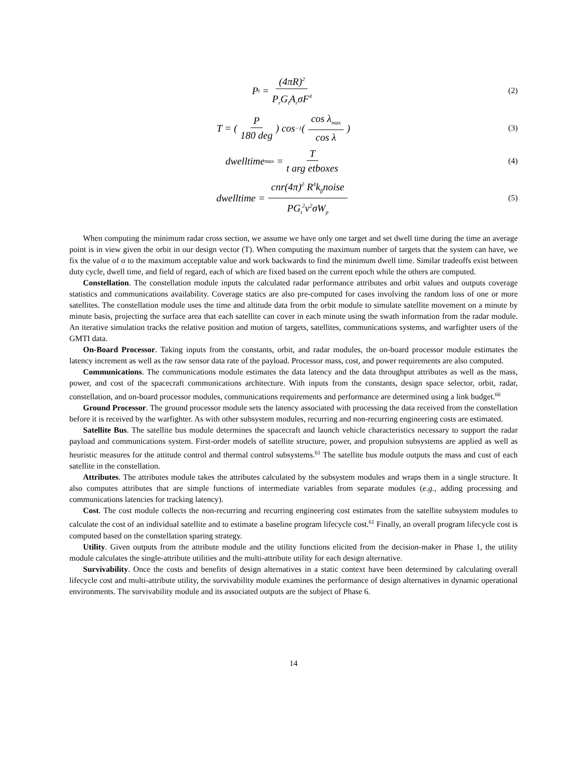P<sub>t</sub> = (4πR)<sup>2</sup> P<sub>r</sub>G<sub>t</sub>A<sub>r</sub>σF<sup>4</sup>
(2)
T = (P 180 deg) cos<sup>−1</sup>(cos λ<sub>max</sub> cos λ)
(3)
dwelltime<sub>max</sub> = T t arg etboxes
(4)
dwelltime = cnr(4π)<sup>∂</sup> R<sup>4</sup>k<sub>β</sub>noise PG<sub>t</sub><sup>2</sup>v<sup>2</sup>σW<sub>p</sub>
(5)
When computing the minimum radar cross section, we assume we have only one target and set dwell time during the time an average point is in view given the orbit in our design vector (T). When computing the maximum number of targets that the system can have, we fix the value of σ to the maximum acceptable value and work backwards to find the minimum dwell time. Similar tradeoffs exist between duty cycle, dwell time, and field of regard, each of which are fixed based on the current epoch while the others are computed.
Constellation. The constellation module inputs the calculated radar performance attributes and orbit values and outputs coverage statistics and communications availability. Coverage statics are also pre-computed for cases involving the random loss of one or more satellites. The constellation module uses the time and altitude data from the orbit module to simulate satellite movement on a minute by minute basis, projecting the surface area that each satellite can cover in each minute using the swath information from the radar module. An iterative simulation tracks the relative position and motion of targets, satellites, communications systems, and warfighter users of the GMTI data.
On-Board Processor. Taking inputs from the constants, orbit, and radar modules, the on-board processor module estimates the latency increment as well as the raw sensor data rate of the payload. Processor mass, cost, and power requirements are also computed.
Communications. The communications module estimates the data latency and the data throughput attributes as well as the mass, power, and cost of the spacecraft communications architecture. With inputs from the constants, design space selector, orbit, radar, constellation, and on-board processor modules, communications requirements and performance are determined using a link budget.<sup>60</sup>
Ground Processor. The ground processor module sets the latency associated with processing the data received from the constellation before it is received by the warfighter. As with other subsystem modules, recurring and non-recurring engineering costs are estimated.
Satellite Bus. The satellite bus module determines the spacecraft and launch vehicle characteristics necessary to support the radar payload and communications system. First-order models of satellite structure, power, and propulsion subsystems are applied as well as heuristic measures for the attitude control and thermal control subsystems.<sup>61</sup> The satellite bus module outputs the mass and cost of each satellite in the constellation.
Attributes. The attributes module takes the attributes calculated by the subsystem modules and wraps them in a single structure. It also computes attributes that are simple functions of intermediate variables from separate modules (e.g., adding processing and communications latencies for tracking latency).
Cost. The cost module collects the non-recurring and recurring engineering cost estimates from the satellite subsystem modules to calculate the cost of an individual satellite and to estimate a baseline program lifecycle cost.<sup>61</sup> Finally, an overall program lifecycle cost is computed based on the constellation sparing strategy.
Utility. Given outputs from the attribute module and the utility functions elicited from the decision-maker in Phase 1, the utility module calculates the single-attribute utilities and the multi-attribute utility for each design alternative.
Survivability. Once the costs and benefits of design alternatives in a static context have been determined by calculating overall lifecycle cost and multi-attribute utility, the survivability module examines the performance of design alternatives in dynamic operational environments. The survivability module and its associated outputs are the subject of Phase 6.
14